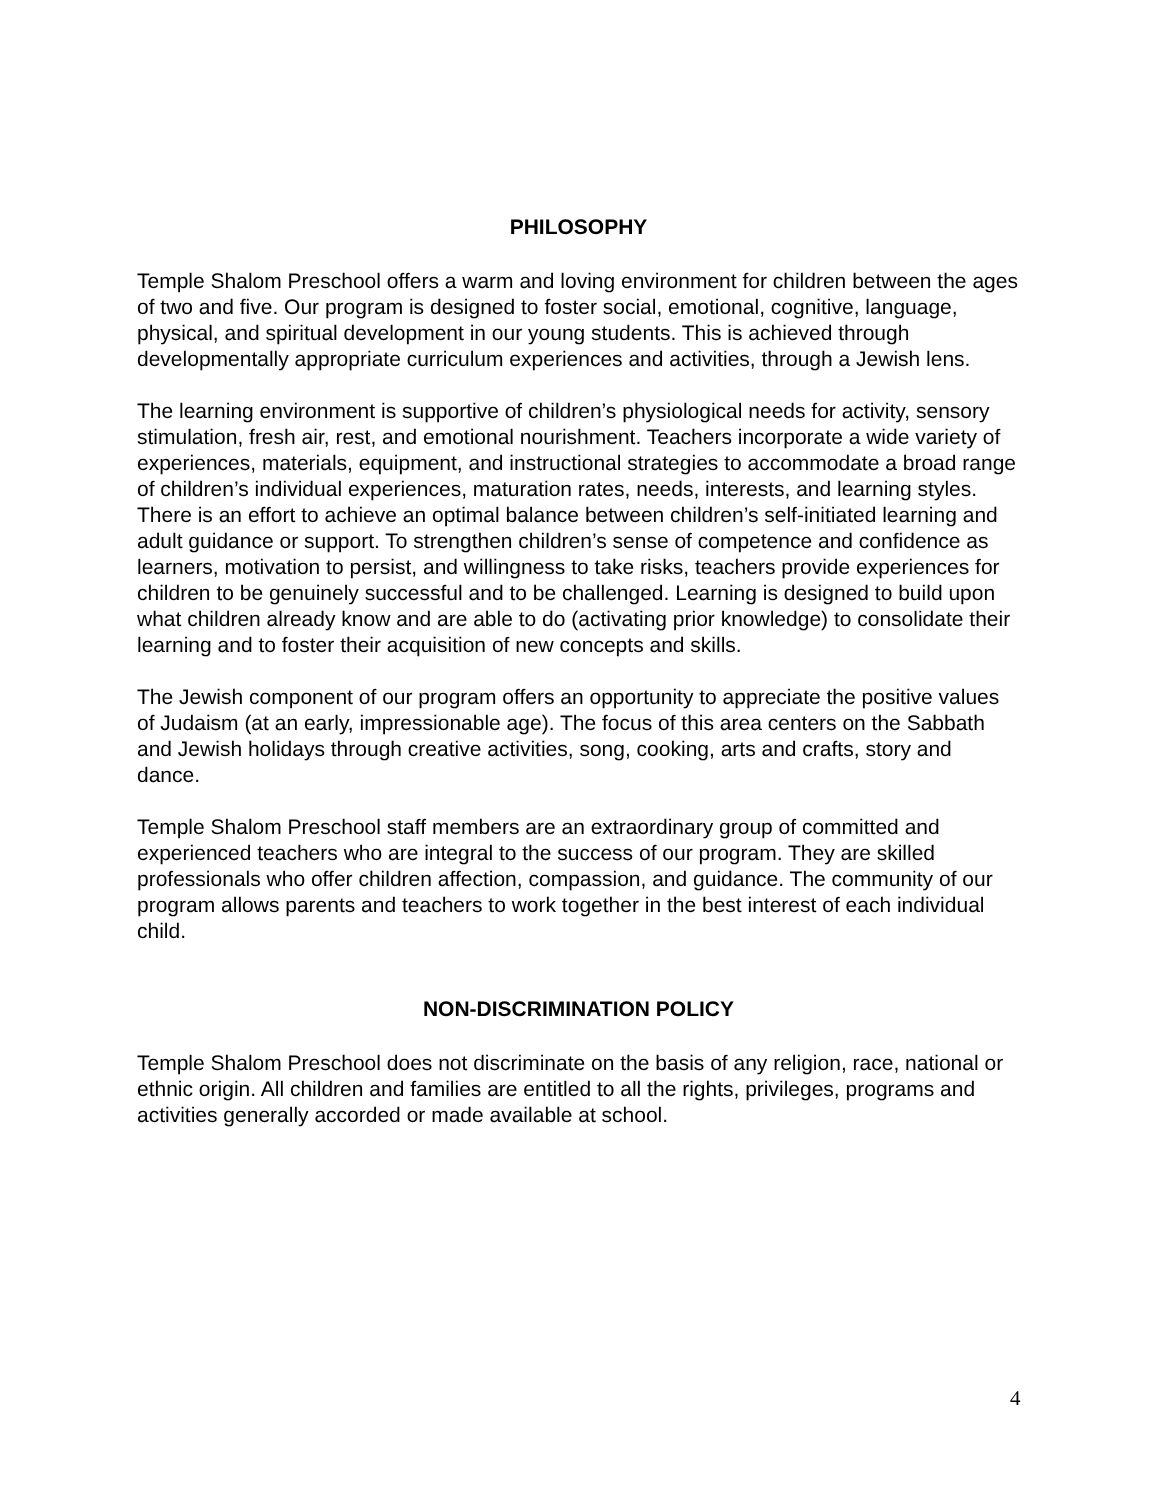PHILOSOPHY
Temple Shalom Preschool offers a warm and loving environment for children between the ages of two and five. Our program is designed to foster social, emotional, cognitive, language, physical, and spiritual development in our young students. This is achieved through developmentally appropriate curriculum experiences and activities, through a Jewish lens.
The learning environment is supportive of children’s physiological needs for activity, sensory stimulation, fresh air, rest, and emotional nourishment. Teachers incorporate a wide variety of experiences, materials, equipment, and instructional strategies to accommodate a broad range of children’s individual experiences, maturation rates, needs, interests, and learning styles. There is an effort to achieve an optimal balance between children’s self-initiated learning and adult guidance or support. To strengthen children’s sense of competence and confidence as learners, motivation to persist, and willingness to take risks, teachers provide experiences for children to be genuinely successful and to be challenged. Learning is designed to build upon what children already know and are able to do (activating prior knowledge) to consolidate their learning and to foster their acquisition of new concepts and skills.
The Jewish component of our program offers an opportunity to appreciate the positive values of Judaism (at an early, impressionable age). The focus of this area centers on the Sabbath and Jewish holidays through creative activities, song, cooking, arts and crafts, story and dance.
Temple Shalom Preschool staff members are an extraordinary group of committed and experienced teachers who are integral to the success of our program. They are skilled professionals who offer children affection, compassion, and guidance. The community of our program allows parents and teachers to work together in the best interest of each individual child.
NON-DISCRIMINATION POLICY
Temple Shalom Preschool does not discriminate on the basis of any religion, race, national or ethnic origin. All children and families are entitled to all the rights, privileges, programs and activities generally accorded or made available at school.
4